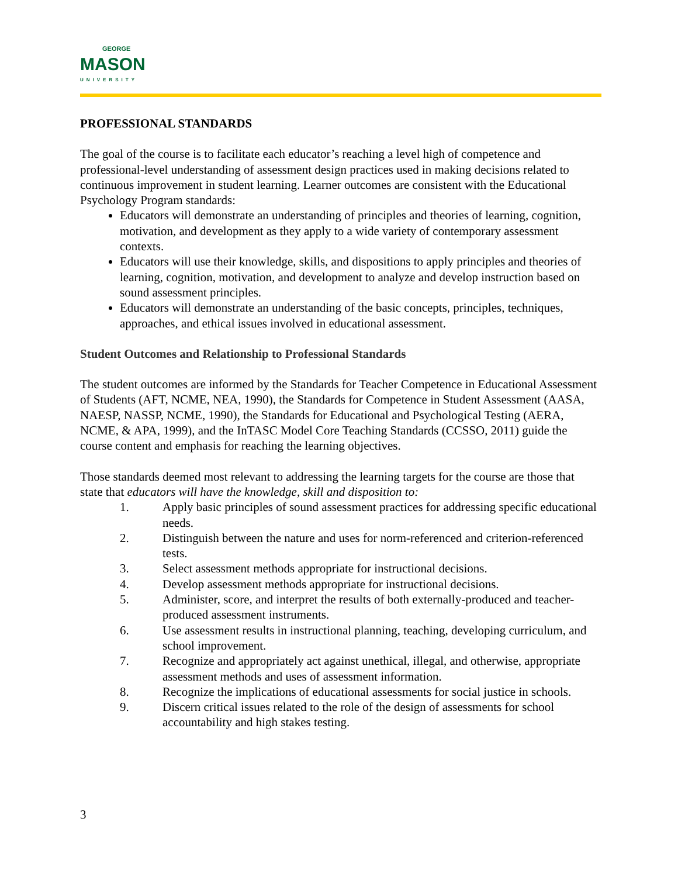GEORGE
MASON
UNIVERSITY
PROFESSIONAL STANDARDS
The goal of the course is to facilitate each educator’s reaching a level high of competence and professional-level understanding of assessment design practices used in making decisions related to continuous improvement in student learning. Learner outcomes are consistent with the Educational Psychology Program standards:
Educators will demonstrate an understanding of principles and theories of learning, cognition, motivation, and development as they apply to a wide variety of contemporary assessment contexts.
Educators will use their knowledge, skills, and dispositions to apply principles and theories of learning, cognition, motivation, and development to analyze and develop instruction based on sound assessment principles.
Educators will demonstrate an understanding of the basic concepts, principles, techniques, approaches, and ethical issues involved in educational assessment.
Student Outcomes and Relationship to Professional Standards
The student outcomes are informed by the Standards for Teacher Competence in Educational Assessment of Students (AFT, NCME, NEA, 1990), the Standards for Competence in Student Assessment (AASA, NAESP, NASSP, NCME, 1990), the Standards for Educational and Psychological Testing (AERA, NCME, & APA, 1999), and the InTASC Model Core Teaching Standards (CCSSO, 2011) guide the course content and emphasis for reaching the learning objectives.
Those standards deemed most relevant to addressing the learning targets for the course are those that state that educators will have the knowledge, skill and disposition to:
1. Apply basic principles of sound assessment practices for addressing specific educational needs.
2. Distinguish between the nature and uses for norm-referenced and criterion-referenced tests.
3. Select assessment methods appropriate for instructional decisions.
4. Develop assessment methods appropriate for instructional decisions.
5. Administer, score, and interpret the results of both externally-produced and teacher-produced assessment instruments.
6. Use assessment results in instructional planning, teaching, developing curriculum, and school improvement.
7. Recognize and appropriately act against unethical, illegal, and otherwise, appropriate assessment methods and uses of assessment information.
8. Recognize the implications of educational assessments for social justice in schools.
9. Discern critical issues related to the role of the design of assessments for school accountability and high stakes testing.
3